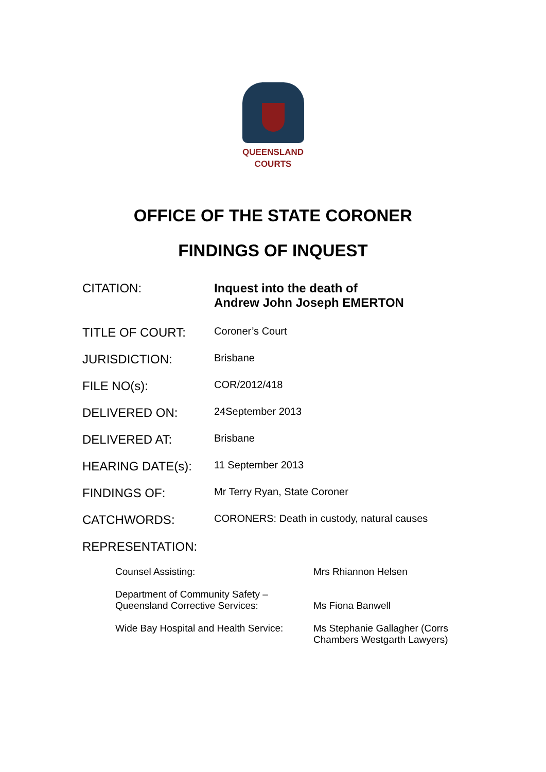QUEENSLAND
COURTS
OFFICE OF THE STATE CORONER
FINDINGS OF INQUEST
| CITATION: | Inquest into the death of Andrew John Joseph EMERTON |
| TITLE OF COURT: | Coroner’s Court |
| JURISDICTION: | Brisbane |
| FILE NO(s): | COR/2012/418 |
| DELIVERED ON: | 24September 2013 |
| DELIVERED AT: | Brisbane |
| HEARING DATE(s): | 11 September 2013 |
| FINDINGS OF: | Mr Terry Ryan, State Coroner |
| CATCHWORDS: | CORONERS: Death in custody, natural causes |
| REPRESENTATION: | |
| Counsel Assisting: | Mrs Rhiannon Helsen |
| Department of Community Safety – Queensland Corrective Services: | Ms Fiona Banwell |
| Wide Bay Hospital and Health Service: | Ms Stephanie Gallagher (Corrs Chambers Westgarth Lawyers) |